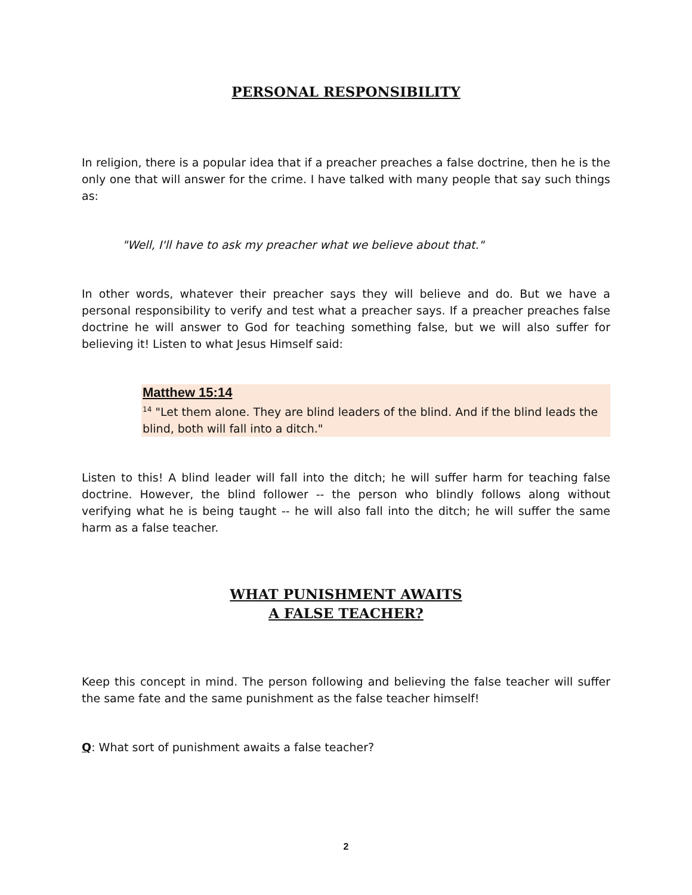PERSONAL RESPONSIBILITY
In religion, there is a popular idea that if a preacher preaches a false doctrine, then he is the only one that will answer for the crime. I have talked with many people that say such things as:
"Well, I'll have to ask my preacher what we believe about that."
In other words, whatever their preacher says they will believe and do. But we have a personal responsibility to verify and test what a preacher says. If a preacher preaches false doctrine he will answer to God for teaching something false, but we will also suffer for believing it! Listen to what Jesus Himself said:
Matthew 15:14
<sup>14</sup> "Let them alone. They are blind leaders of the blind. And if the blind leads the blind, both will fall into a ditch."
Listen to this! A blind leader will fall into the ditch; he will suffer harm for teaching false doctrine. However, the blind follower -- the person who blindly follows along without verifying what he is being taught -- he will also fall into the ditch; he will suffer the same harm as a false teacher.
WHAT PUNISHMENT AWAITS
A FALSE TEACHER?
Keep this concept in mind. The person following and believing the false teacher will suffer the same fate and the same punishment as the false teacher himself!
Q: What sort of punishment awaits a false teacher?
2